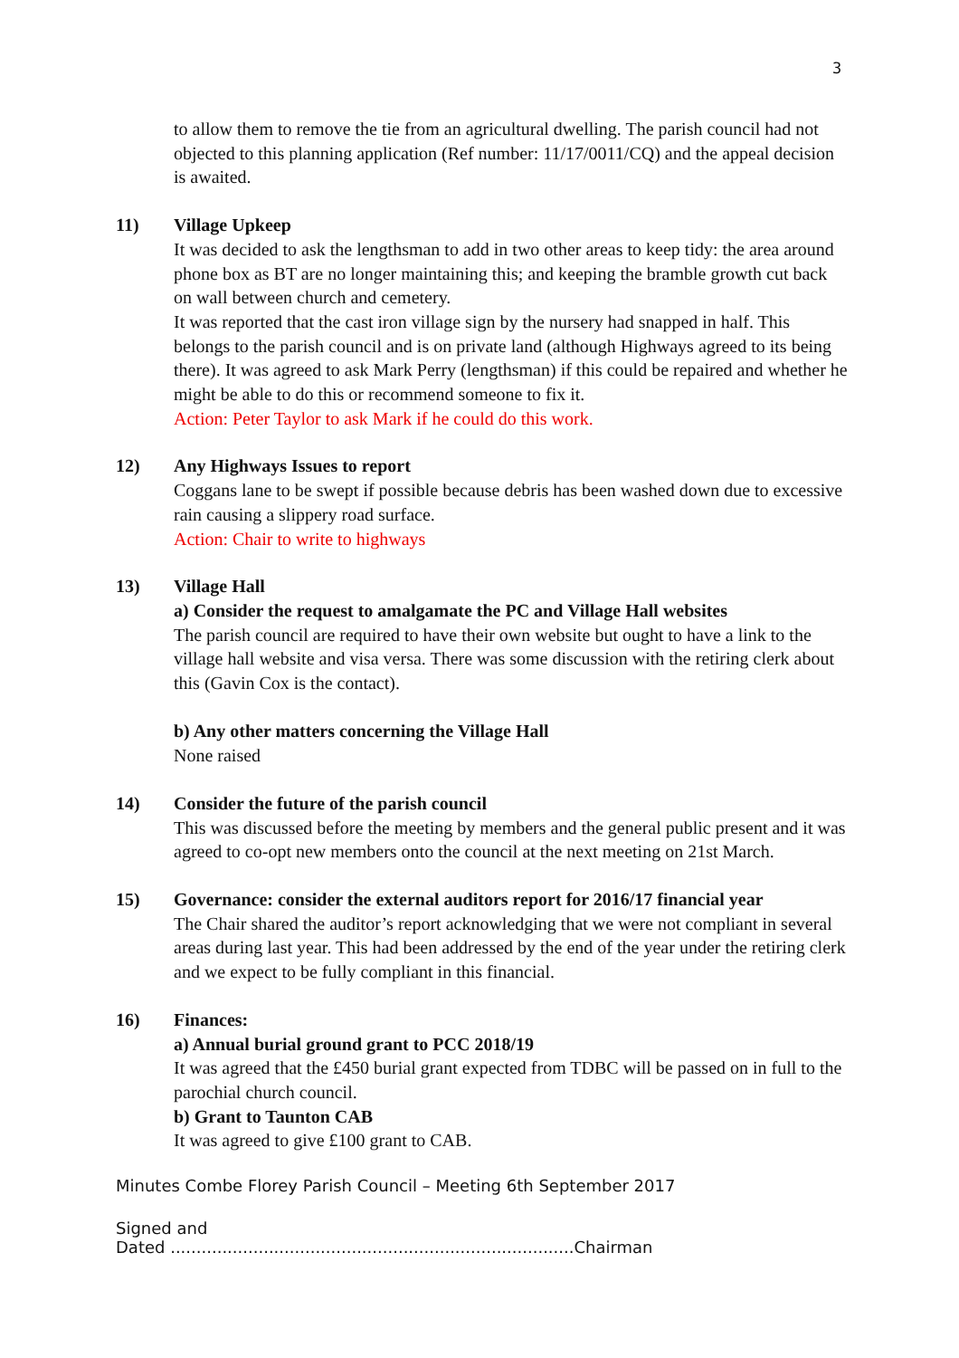3
to allow them to remove the tie from an agricultural dwelling. The parish council had not objected to this planning application (Ref number: 11/17/0011/CQ) and the appeal decision is awaited.
11) Village Upkeep
It was decided to ask the lengthsman to add in two other areas to keep tidy: the area around phone box as BT are no longer maintaining this; and keeping the bramble growth cut back on wall between church and cemetery.
It was reported that the cast iron village sign by the nursery had snapped in half. This belongs to the parish council and is on private land (although Highways agreed to its being there). It was agreed to ask Mark Perry (lengthsman) if this could be repaired and whether he might be able to do this or recommend someone to fix it.
Action: Peter Taylor to ask Mark if he could do this work.
12) Any Highways Issues to report
Coggans lane to be swept if possible because debris has been washed down due to excessive rain causing a slippery road surface.
Action: Chair to write to highways
13) Village Hall
a) Consider the request to amalgamate the PC and Village Hall websites
The parish council are required to have their own website but ought to have a link to the village hall website and visa versa. There was some discussion with the retiring clerk about this (Gavin Cox is the contact).
b) Any other matters concerning the Village Hall
None raised
14) Consider the future of the parish council
This was discussed before the meeting by members and the general public present and it was agreed to co-opt new members onto the council at the next meeting on 21st March.
15) Governance: consider the external auditors report for 2016/17 financial year
The Chair shared the auditor’s report acknowledging that we were not compliant in several areas during last year. This had been addressed by the end of the year under the retiring clerk and we expect to be fully compliant in this financial.
16) Finances:
a) Annual burial ground grant to PCC 2018/19
It was agreed that the £450 burial grant expected from TDBC will be passed on in full to the parochial church council.
b) Grant to Taunton CAB
It was agreed to give £100 grant to CAB.
Minutes Combe Florey Parish Council – Meeting 6th September 2017
Signed and
Dated ..............................................................................Chairman